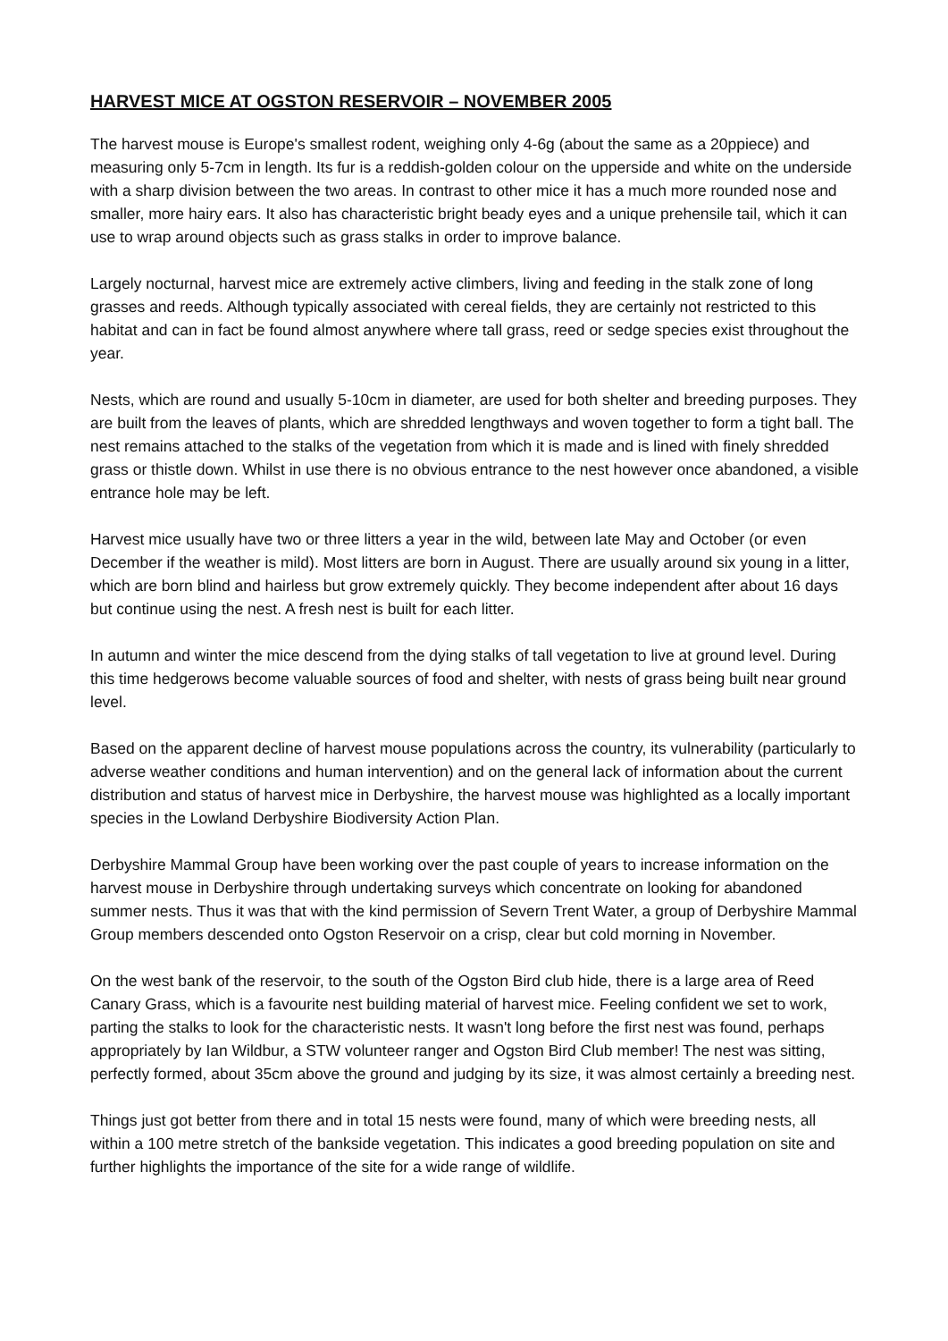HARVEST MICE AT OGSTON RESERVOIR – NOVEMBER 2005
The harvest mouse is Europe's smallest rodent, weighing only 4-6g (about the same as a 20ppiece) and measuring only 5-7cm in length. Its fur is a reddish-golden colour on the upperside and white on the underside with a sharp division between the two areas. In contrast to other mice it has a much more rounded nose and smaller, more hairy ears. It also has characteristic bright beady eyes and a unique prehensile tail, which it can use to wrap around objects such as grass stalks in order to improve balance.
Largely nocturnal, harvest mice are extremely active climbers, living and feeding in the stalk zone of long grasses and reeds. Although typically associated with cereal fields, they are certainly not restricted to this habitat and can in fact be found almost anywhere where tall grass, reed or sedge species exist throughout the year.
Nests, which are round and usually 5-10cm in diameter, are used for both shelter and breeding purposes. They are built from the leaves of plants, which are shredded lengthways and woven together to form a tight ball. The nest remains attached to the stalks of the vegetation from which it is made and is lined with finely shredded grass or thistle down. Whilst in use there is no obvious entrance to the nest however once abandoned, a visible entrance hole may be left.
Harvest mice usually have two or three litters a year in the wild, between late May and October (or even December if the weather is mild). Most litters are born in August. There are usually around six young in a litter, which are born blind and hairless but grow extremely quickly. They become independent after about 16 days but continue using the nest. A fresh nest is built for each litter.
In autumn and winter the mice descend from the dying stalks of tall vegetation to live at ground level. During this time hedgerows become valuable sources of food and shelter, with nests of grass being built near ground level.
Based on the apparent decline of harvest mouse populations across the country, its vulnerability (particularly to adverse weather conditions and human intervention) and on the general lack of information about the current distribution and status of harvest mice in Derbyshire, the harvest mouse was highlighted as a locally important species in the Lowland Derbyshire Biodiversity Action Plan.
Derbyshire Mammal Group have been working over the past couple of years to increase information on the harvest mouse in Derbyshire through undertaking surveys which concentrate on looking for abandoned summer nests. Thus it was that with the kind permission of Severn Trent Water, a group of Derbyshire Mammal Group members descended onto Ogston Reservoir on a crisp, clear but cold morning in November.
On the west bank of the reservoir, to the south of the Ogston Bird club hide, there is a large area of Reed Canary Grass, which is a favourite nest building material of harvest mice. Feeling confident we set to work, parting the stalks to look for the characteristic nests. It wasn't long before the first nest was found, perhaps appropriately by Ian Wildbur, a STW volunteer ranger and Ogston Bird Club member! The nest was sitting, perfectly formed, about 35cm above the ground and judging by its size, it was almost certainly a breeding nest.
Things just got better from there and in total 15 nests were found, many of which were breeding nests, all within a 100 metre stretch of the bankside vegetation. This indicates a good breeding population on site and further highlights the importance of the site for a wide range of wildlife.